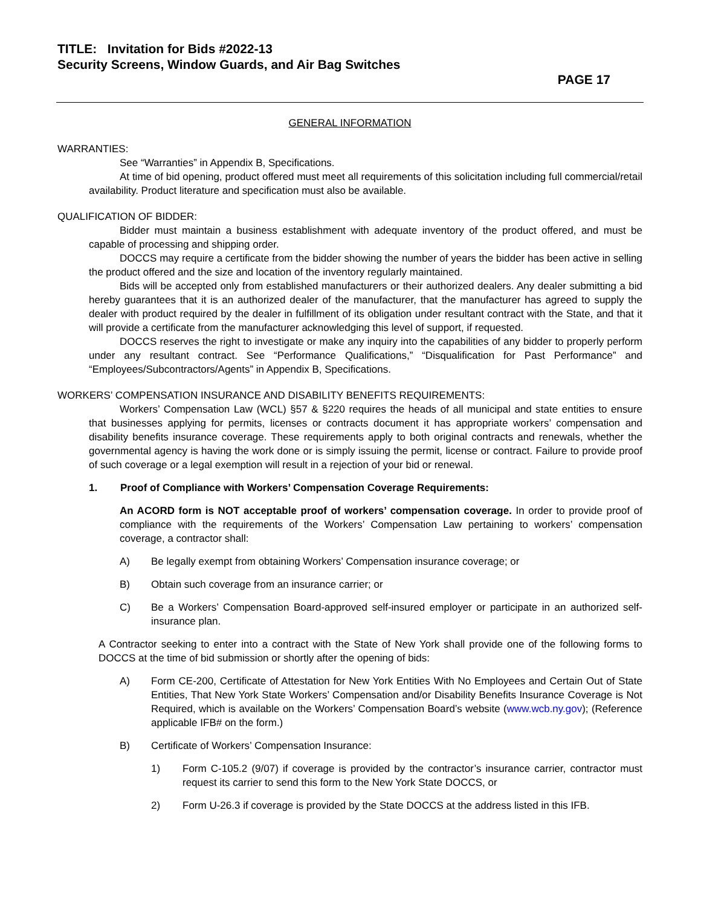TITLE: Invitation for Bids #2022-13
Security Screens, Window Guards, and Air Bag Switches
PAGE 17
GENERAL INFORMATION
WARRANTIES:
See “Warranties” in Appendix B, Specifications.
At time of bid opening, product offered must meet all requirements of this solicitation including full commercial/retail availability. Product literature and specification must also be available.
QUALIFICATION OF BIDDER:
Bidder must maintain a business establishment with adequate inventory of the product offered, and must be capable of processing and shipping order.
DOCCS may require a certificate from the bidder showing the number of years the bidder has been active in selling the product offered and the size and location of the inventory regularly maintained.
Bids will be accepted only from established manufacturers or their authorized dealers. Any dealer submitting a bid hereby guarantees that it is an authorized dealer of the manufacturer, that the manufacturer has agreed to supply the dealer with product required by the dealer in fulfillment of its obligation under resultant contract with the State, and that it will provide a certificate from the manufacturer acknowledging this level of support, if requested.
DOCCS reserves the right to investigate or make any inquiry into the capabilities of any bidder to properly perform under any resultant contract. See “Performance Qualifications,” “Disqualification for Past Performance” and “Employees/Subcontractors/Agents” in Appendix B, Specifications.
WORKERS’ COMPENSATION INSURANCE AND DISABILITY BENEFITS REQUIREMENTS:
Workers’ Compensation Law (WCL) §57 & §220 requires the heads of all municipal and state entities to ensure that businesses applying for permits, licenses or contracts document it has appropriate workers’ compensation and disability benefits insurance coverage. These requirements apply to both original contracts and renewals, whether the governmental agency is having the work done or is simply issuing the permit, license or contract. Failure to provide proof of such coverage or a legal exemption will result in a rejection of your bid or renewal.
1. Proof of Compliance with Workers’ Compensation Coverage Requirements:
An ACORD form is NOT acceptable proof of workers’ compensation coverage. In order to provide proof of compliance with the requirements of the Workers’ Compensation Law pertaining to workers’ compensation coverage, a contractor shall:
A) Be legally exempt from obtaining Workers’ Compensation insurance coverage; or
B) Obtain such coverage from an insurance carrier; or
C) Be a Workers’ Compensation Board-approved self-insured employer or participate in an authorized self-insurance plan.
A Contractor seeking to enter into a contract with the State of New York shall provide one of the following forms to DOCCS at the time of bid submission or shortly after the opening of bids:
A) Form CE-200, Certificate of Attestation for New York Entities With No Employees and Certain Out of State Entities, That New York State Workers’ Compensation and/or Disability Benefits Insurance Coverage is Not Required, which is available on the Workers’ Compensation Board’s website (www.wcb.ny.gov); (Reference applicable IFB# on the form.)
B) Certificate of Workers’ Compensation Insurance:
1) Form C-105.2 (9/07) if coverage is provided by the contractor’s insurance carrier, contractor must request its carrier to send this form to the New York State DOCCS, or
2) Form U-26.3 if coverage is provided by the State DOCCS at the address listed in this IFB.